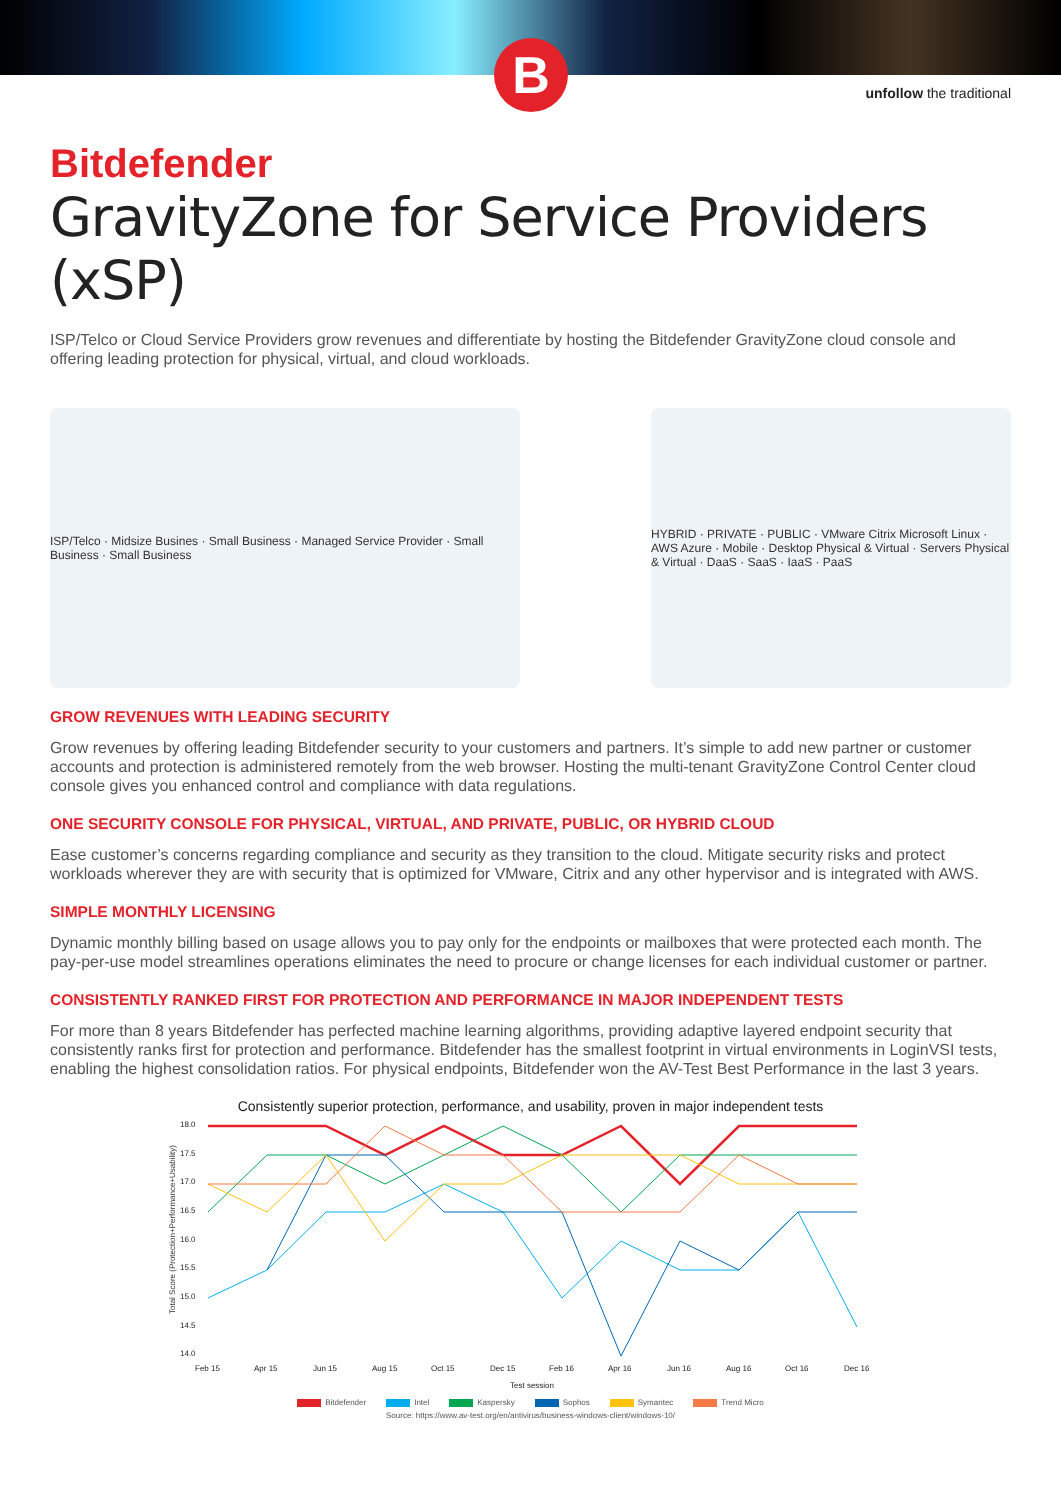B
unfollow the traditional
Bitdefender
GravityZone for Service Providers (xSP)
ISP/Telco or Cloud Service Providers grow revenues and differentiate by hosting the Bitdefender GravityZone cloud console and offering leading protection for physical, virtual, and cloud workloads.
ISP/Telco · Midsize Busines · Small Business · Managed Service Provider · Small Business · Small Business
HYBRID · PRIVATE · PUBLIC · VMware Citrix Microsoft Linux · AWS Azure · Mobile · Desktop Physical & Virtual · Servers Physical & Virtual · DaaS · SaaS · IaaS · PaaS
GROW REVENUES WITH LEADING SECURITY
Grow revenues by offering leading Bitdefender security to your customers and partners. It’s simple to add new partner or customer accounts and protection is administered remotely from the web browser. Hosting the multi-tenant GravityZone Control Center cloud console gives you enhanced control and compliance with data regulations.
ONE SECURITY CONSOLE FOR PHYSICAL, VIRTUAL, AND PRIVATE, PUBLIC, OR HYBRID CLOUD
Ease customer’s concerns regarding compliance and security as they transition to the cloud. Mitigate security risks and protect workloads wherever they are with security that is optimized for VMware, Citrix and any other hypervisor and is integrated with AWS.
SIMPLE MONTHLY LICENSING
Dynamic monthly billing based on usage allows you to pay only for the endpoints or mailboxes that were protected each month. The pay-per-use model streamlines operations eliminates the need to procure or change licenses for each individual customer or partner.
CONSISTENTLY RANKED FIRST FOR PROTECTION AND PERFORMANCE IN MAJOR INDEPENDENT TESTS
For more than 8 years Bitdefender has perfected machine learning algorithms, providing adaptive layered endpoint security that consistently ranks first for protection and performance. Bitdefender has the smallest footprint in virtual environments in LoginVSI tests, enabling the highest consolidation ratios. For physical endpoints, Bitdefender won the AV-Test Best Performance in the last 3 years.
Consistently superior protection, performance, and usability, proven in major independent tests
Total Score (Protection+Performance+Usability)
18.0
17.5
17.0
16.5
16.0
15.5
15.0
14.5
14.0
Feb 15
Apr 15
Jun 15
Aug 15
Oct 15
Dec 15
Feb 16
Apr 16
Jun 16
Aug 16
Oct 16
Dec 16
Test session
Bitdefender Intel Kaspersky Sophos Symantec Trend Micro
Source: https://www.av-test.org/en/antivirus/business-windows-client/windows-10/